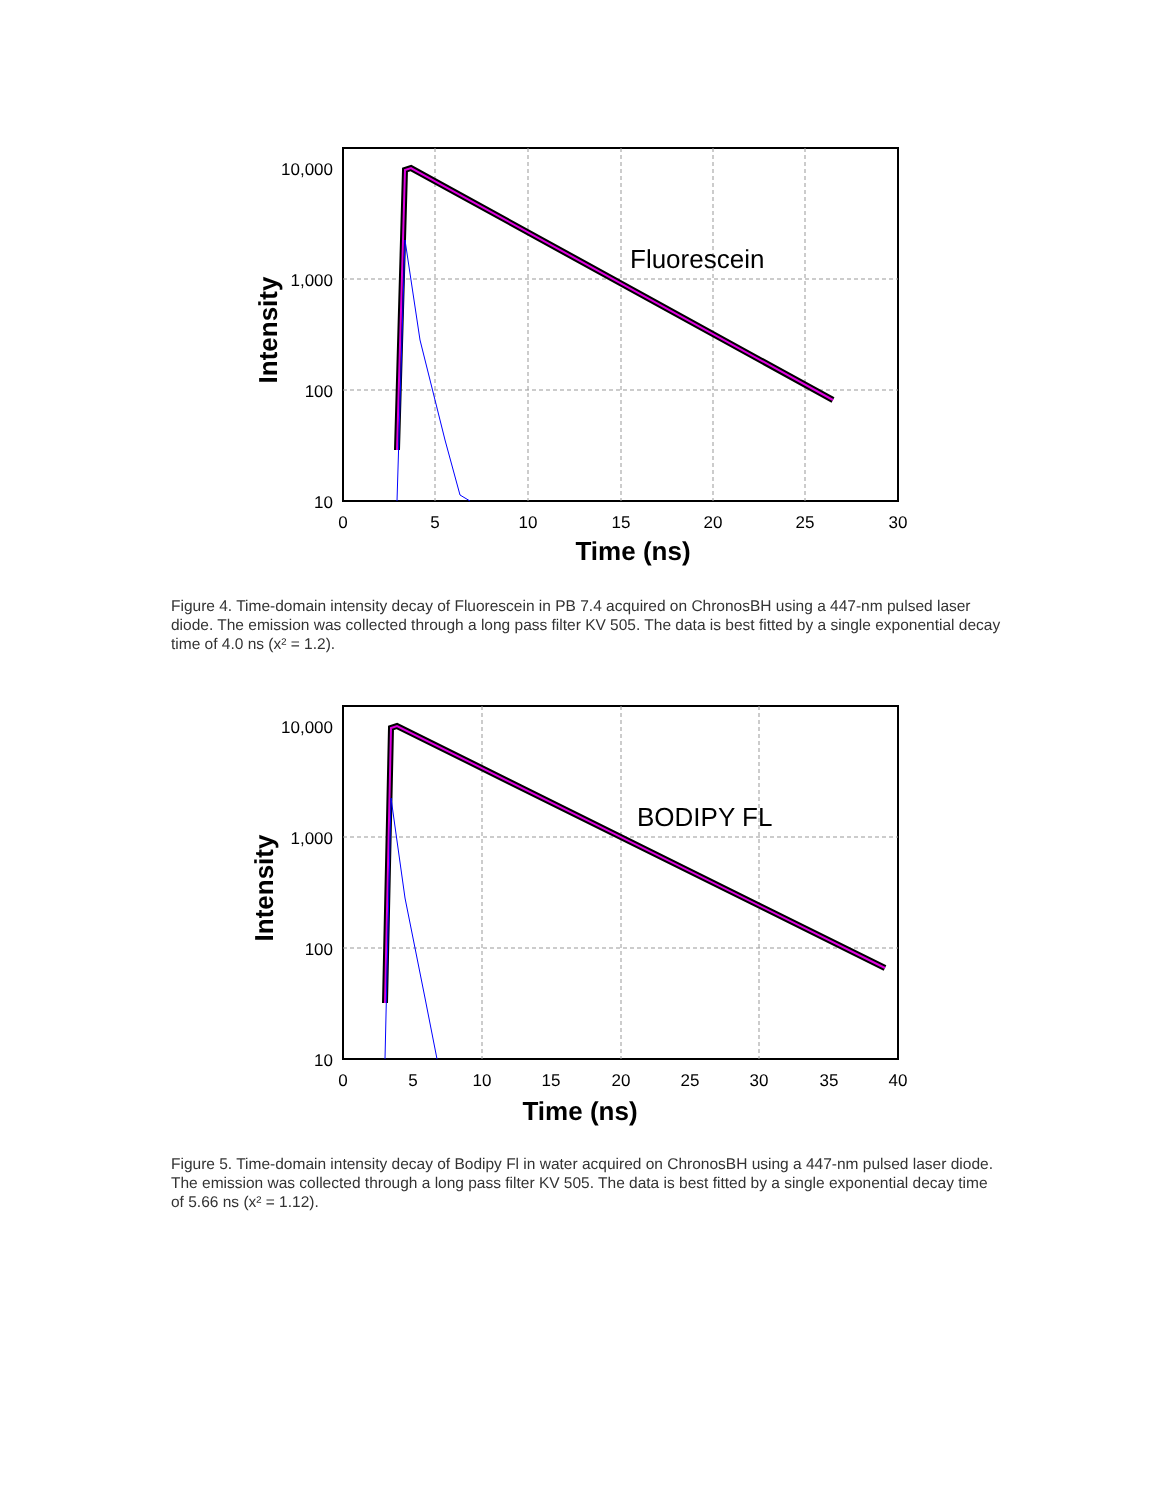Fluorescein
10,000
1,000
100
10
0
5
10
15
20
25
30
Time (ns)
Intensity
Figure 4. Time-domain intensity decay of Fluorescein in PB 7.4 acquired on ChronosBH using a 447-nm pulsed laser diode. The emission was collected through a long pass filter KV 505. The data is best fitted by a single exponential decay time of 4.0 ns (x² = 1.2).
BODIPY FL
10,000
1,000
100
10
0
5
10
15
20
25
30
35
40
Time (ns)
Intensity
Figure 5. Time-domain intensity decay of Bodipy Fl in water acquired on ChronosBH using a 447-nm pulsed laser diode. The emission was collected through a long pass filter KV 505. The data is best fitted by a single exponential decay time of 5.66 ns (x² = 1.12).